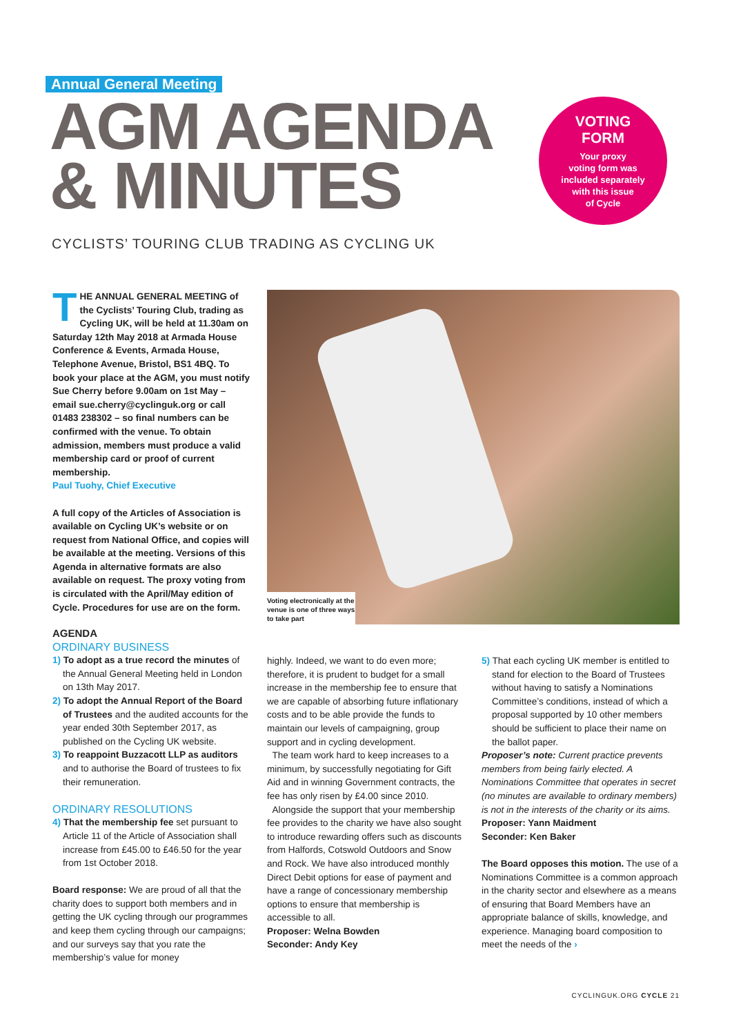Annual General Meeting
AGM AGENDA
& MINUTES
VOTING
FORM
Your proxy
voting form was
included separately
with this issue
of Cycle
CYCLISTS’ TOURING CLUB TRADING AS CYCLING UK
THE ANNUAL GENERAL MEETING of the Cyclists’ Touring Club, trading as Cycling UK, will be held at 11.30am on Saturday 12th May 2018 at Armada House Conference & Events, Armada House, Telephone Avenue, Bristol, BS1 4BQ. To book your place at the AGM, you must notify Sue Cherry before 9.00am on 1st May – email sue.cherry@cyclinguk.org or call 01483 238302 – so final numbers can be confirmed with the venue. To obtain admission, members must produce a valid membership card or proof of current membership.
Paul Tuohy, Chief Executive
A full copy of the Articles of Association is available on Cycling UK’s website or on request from National Office, and copies will be available at the meeting. Versions of this Agenda in alternative formats are also available on request. The proxy voting from is circulated with the April/May edition of Cycle. Procedures for use are on the form.
Voting electronically at the venue is one of three ways to take part
AGENDA
ORDINARY BUSINESS
1) To adopt as a true record the minutes of the Annual General Meeting held in London on 13th May 2017.
2) To adopt the Annual Report of the Board of Trustees and the audited accounts for the year ended 30th September 2017, as published on the Cycling UK website.
3) To reappoint Buzzacott LLP as auditors and to authorise the Board of trustees to fix their remuneration.
ORDINARY RESOLUTIONS
4) That the membership fee set pursuant to Article 11 of the Article of Association shall increase from £45.00 to £46.50 for the year from 1st October 2018.
Board response: We are proud of all that the charity does to support both members and in getting the UK cycling through our programmes and keep them cycling through our campaigns; and our surveys say that you rate the membership’s value for money
highly. Indeed, we want to do even more; therefore, it is prudent to budget for a small increase in the membership fee to ensure that we are capable of absorbing future inflationary costs and to be able provide the funds to maintain our levels of campaigning, group support and in cycling development.
The team work hard to keep increases to a minimum, by successfully negotiating for Gift Aid and in winning Government contracts, the fee has only risen by £4.00 since 2010.
Alongside the support that your membership fee provides to the charity we have also sought to introduce rewarding offers such as discounts from Halfords, Cotswold Outdoors and Snow and Rock. We have also introduced monthly Direct Debit options for ease of payment and have a range of concessionary membership options to ensure that membership is accessible to all.
Proposer: Welna Bowden
Seconder: Andy Key
5) That each cycling UK member is entitled to stand for election to the Board of Trustees without having to satisfy a Nominations Committee’s conditions, instead of which a proposal supported by 10 other members should be sufficient to place their name on the ballot paper.
Proposer’s note: Current practice prevents members from being fairly elected. A Nominations Committee that operates in secret (no minutes are available to ordinary members) is not in the interests of the charity or its aims.
Proposer: Yann Maidment
Seconder: Ken Baker
The Board opposes this motion. The use of a Nominations Committee is a common approach in the charity sector and elsewhere as a means of ensuring that Board Members have an appropriate balance of skills, knowledge, and experience. Managing board composition to meet the needs of the ›
CYCLINGUK.ORG CYCLE 21